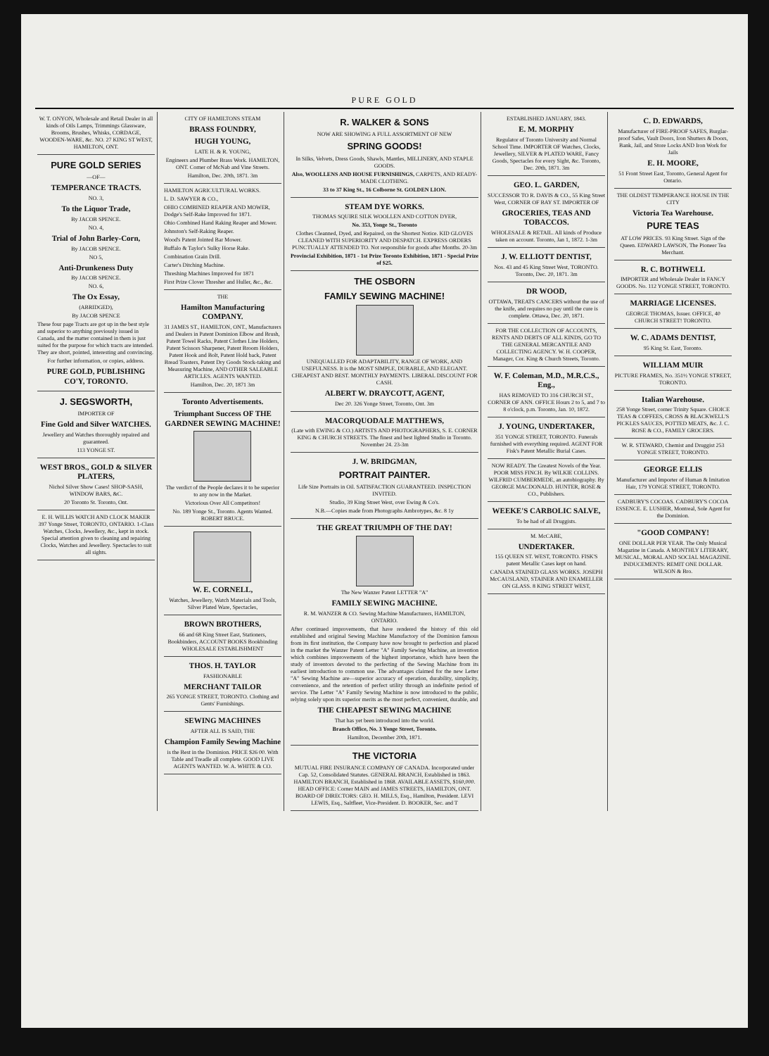PURE GOLD
W. T. ONYON, Wholesale and Retail Dealer in all kinds of Oils Lamps, Trimmings Glassware, Brooms, Brushes, Whisks, CORDAGE, WOODEN-WARE, &c. NO. 27 KING ST WEST, HAMILTON, ONT.
PURE GOLD SERIES
—OF—
TEMPERANCE TRACTS.
NO. 3,
To the Liquor Trade,
By JACOB SPENCE.
NO. 4,
Trial of John Barley-Corn,
By JACOB SPENCE.
NO 5,
Anti-Drunkeness Duty
By JACOB SPENCE.
NO. 6,
The Ox Essay,
(ABRIDGED),
By JACOB SPENCE
These four page Tracts are got up in the best style and superior to anything previously issued in Canada, and the matter contained in them is just suited for the purpose for which tracts are intended. They are short, pointed, interesting and convincing.
For further information, or copies, address.
PURE GOLD, PUBLISHING CO'Y, TORONTO.
J. SEGSWORTH,
IMPORTER OF
Fine Gold and Silver WATCHES.
Jewellery and Watches thoroughly repaired and guaranteed.
113 YONGE ST.
WEST BROS., GOLD & SILVER PLATERS,
Nichol Silver Show Cases! SHOP-SASH, WINDOW BARS, &C.
20 Toronto St. Toronto, Ont.
E. H. WILLIS WATCH AND CLOCK MAKER 397 Yonge Street, TORONTO, ONTARIO. 1-Class Watches, Clocks, Jewellery, &c., kept in stock. Special attention given to cleaning and repairing Clocks, Watches and Jewellery. Spectacles to suit all sights.
CITY OF HAMILTONS STEAM
BRASS FOUNDRY,
HUGH YOUNG,
LATE H. & R. YOUNG,
Engineers and Plumber Brass Work. HAMILTON, ONT. Corner of McNab and Vine Streets.
Hamilton, Dec. 20th, 1871. 3m
HAMILTON AGRICULTURAL WORKS.
L. D. SAWYER & CO.,
OHIO COMBINED REAPER AND MOWER, Dodge's Self-Rake Improved for 1871.
Ohio Combined Hand Raking Reaper and Mower.
Johnston's Self-Raking Reaper.
Wood's Patent Jointed Bar Mower.
Buffalo & Taylor's Sulky Horse Rake.
Combination Grain Drill.
Carter's Ditching Machine.
Threshing Machines Improved for 1871
First Prize Clover Thresher and Huller, &c., &c.
THE
Hamilton Manufacturing COMPANY.
31 JAMES ST., HAMILTON, ONT., Manufacturers and Dealers in Patent Dominion Elbow and Brush, Patent Towel Racks, Patent Clothes Line Holders, Patent Scissors Sharpener, Patent Broom Holders, Patent Hook and Bolt, Patent Hold back, Patent Bread Toasters, Patent Dry Goods Stock-taking and Measuring Machine, AND OTHER SALEABLE ARTICLES. AGENTS WANTED.
Hamilton, Dec. 20, 1871 3m
Toronto Advertisements.
Triumphant Success OF THE GARDNER SEWING MACHINE!
The verdict of the People declares it to be superior to any now in the Market.
Victorious Over All Competitors!
No. 189 Yonge St., Toronto. Agents Wanted. ROBERT BRUCE.
W. E. CORNELL,
Watches, Jewellery, Watch Materials and Tools, Silver Plated Ware, Spectacles,
BROWN BROTHERS,
66 and 68 King Street East, Stationers, Bookbinders, ACCOUNT BOOKS Bookbinding WHOLESALE ESTABLISHMENT
THOS. H. TAYLOR
FASHIONABLE
MERCHANT TAILOR
265 YONGE STREET, TORONTO. Clothing and Gents' Furnishings.
SEWING MACHINES
AFTER ALL IS SAID, THE
Champion Family Sewing Machine
is the Best in the Dominion. PRICE $26 00. With Table and Treadle all complete. GOOD LIVE AGENTS WANTED. W. A. WHITE & CO.
R. WALKER & SONS
NOW ARE SHOWING A FULL ASSORTMENT OF NEW
SPRING GOODS!
In Silks, Velvets, Dress Goods, Shawls, Mantles, MILLINERY, AND STAPLE GOODS.
Also, WOOLLENS AND HOUSE FURNISHINGS, CARPETS, AND READY-MADE CLOTHING.
33 to 37 King St., 16 Colborne St. GOLDEN LION.
STEAM DYE WORKS.
THOMAS SQUIRE SILK WOOLLEN AND COTTON DYER,
No. 353, Yonge St., Toronto
Clothes Cleanned, Dyed, and Repaired, on the Shortest Notice. KID GLOVES CLEANED WITH SUPERIORITY AND DESPATCH. EXPRESS ORDERS PUNCTUALLY ATTENDED TO. Not responsible for goods after Months. 20-3m
Provincial Exhibition, 1871 - 1st Prize Toronto Exhibition, 1871 - Special Prize of $25.
THE OSBORN
FAMILY SEWING MACHINE!
UNEQUALLED FOR ADAPTABILITY, RANGE OF WORK, AND USEFULNESS. It is the MOST SIMPLE, DURABLE, AND ELEGANT. CHEAPEST AND BEST. MONTHLY PAYMENTS. LIBERAL DISCOUNT FOR CASH.
ALBERT W. DRAYCOTT, AGENT,
Dec 20. 326 Yonge Street, Toronto, Ont. 3m
MACORQUODALE MATTHEWS,
(Late with EWING & CO.) ARTISTS AND PHOTOGRAPHERS, S. E. CORNER KING & CHURCH STREETS. The finest and best lighted Studio in Toronto. November 24. 23-3m
J. W. BRIDGMAN,
PORTRAIT PAINTER.
Life Size Portraits in Oil. SATISFACTION GUARANTEED. INSPECTION INVITED.
Studio, 39 King Street West, over Ewing & Co's.
N.B.—Copies made from Photographs Ambrotypes, &c. 8 1y
THE GREAT TRIUMPH OF THE DAY!
The New Wanzer Patent LETTER "A"
FAMILY SEWING MACHINE.
R. M. WANZER & CO. Sewing Machine Manufacturers, HAMILTON, ONTARIO.
After continued improvements, that have rendered the history of this old established and original Sewing Machine Manufactory of the Dominion famous from its first institution, the Company have now brought to perfection and placed in the market the Wanzer Patent Letter "A" Family Sewing Machine, an invention which combines improvements of the highest importance, which have been the study of inventors devoted to the perfecting of the Sewing Machine from its earliest introduction to common use. The advantages claimed for the new Letter "A" Sewing Machine are—superior accuracy of operation, durability, simplicity, convenience, and the retention of perfect utility through an indefinite period of service. The Letter "A" Family Sewing Machine is now introduced to the public, relying solely upon its superior merits as the most perfect, convenient, durable, and
THE CHEAPEST SEWING MACHINE
That has yet been introduced into the world.
Branch Office, No. 3 Yonge Street, Toronto.
Hamilton, December 20th, 1871.
THE VICTORIA
MUTUAL FIRE INSURANCE COMPANY OF CANADA. Incorporated under Cap. 52, Consolidated Statutes. GENERAL BRANCH, Established in 1863. HAMILTON BRANCH, Established in 1868. AVAILABLE ASSETS, $160,000. HEAD OFFICE: Corner MAIN and JAMES STREETS, HAMILTON, ONT. BOARD OF DIRECTORS: GEO. H. MILLS, Esq., Hamilton, President. LEVI LEWIS, Esq., Saltfleet, Vice-President. D. BOOKER, Sec. and T
ESTABLISHED JANUARY, 1843.
E. M. MORPHY
Regulator of Toronto University and Normal School Time. IMPORTER OF Watches, Clocks, Jewellery, SILVER & PLATED WARE, Fancy Goods, Spectacles for every Sight, &c. Toronto, Dec. 20th, 1871. 3m
GEO. L. GARDEN,
SUCCESSOR TO R. DAVIS & CO., 55 King Street West, CORNER OF BAY ST. IMPORTER OF
GROCERIES, TEAS AND TOBACCOS.
WHOLESALE & RETAIL. All kinds of Produce taken on account. Toronto, Jan 1, 1872. 1-3m
J. W. ELLIOTT DENTIST,
Nos. 43 and 45 King Street West, TORONTO. Toronto, Dec. 20, 1871. 3m
DR WOOD,
OTTAWA, TREATS CANCERS without the use of the knife, and requires no pay until the cure is complete. Ottawa, Dec. 20, 1871.
FOR THE COLLECTION OF ACCOUNTS, RENTS AND DEBTS OF ALL KINDS, GO TO THE GENERAL MERCANTILE AND COLLECTING AGENCY. W. H. COOPER, Manager, Cor. King & Church Streets, Toronto.
W. F. Coleman, M.D., M.R.C.S., Eng.,
HAS REMOVED TO 316 CHURCH ST., CORNER OF ANN. OFFICE Hours 2 to 5, and 7 to 8 o'clock, p.m. Toronto, Jan. 10, 1872.
J. YOUNG, UNDERTAKER,
351 YONGE STREET, TORONTO. Funerals furnished with everything required. AGENT FOR Fisk's Patent Metallic Burial Cases.
NOW READY. The Greatest Novels of the Year. POOR MISS FINCH. By WILKIE COLLINS. WILFRID CUMBERMEDE, an autobiography. By GEORGE MACDONALD. HUNTER, ROSE & CO., Publishers.
WEEKE'S CARBOLIC SALVE,
To be had of all Druggists.
M. McCABE,
UNDERTAKER.
155 QUEEN ST. WEST, TORONTO. FISK'S patent Metallic Cases kept on hand.
CANADA STAINED GLASS WORKS. JOSEPH McCAUSLAND, STAINER AND ENAMELLER ON GLASS. 8 KING STREET WEST,
C. D. EDWARDS,
Manufacturer of FIRE-PROOF SAFES, Burglar-proof Safes, Vault Doors, Iron Shutters & Doors, Bank, Jail, and Store Locks AND Iron Work for Jails
E. H. MOORE,
51 Front Street East, Toronto, General Agent for Ontario.
THE OLDEST TEMPERANCE HOUSE IN THE CITY
Victoria Tea Warehouse.
PURE TEAS
AT LOW PRICES. 93 King Street. Sign of the Queen. EDWARD LAWSON, The Pioneer Tea Merchant.
R. C. BOTHWELL
IMPORTER and Wholesale Dealer in FANCY GOODS. No. 112 YONGE STREET, TORONTO.
MARRIAGE LICENSES.
GEORGE THOMAS, Issuer. OFFICE, 40 CHURCH STREET! TORONTO.
W. C. ADAMS DENTIST,
95 King St. East, Toronto.
WILLIAM MUIR
PICTURE FRAMES, No. 351½ YONGE STREET, TORONTO.
Italian Warehouse.
258 Yonge Street, corner Trinity Square. CHOICE TEAS & COFFEES, CROSS & BLACKWELL'S PICKLES SAUCES, POTTED MEATS, &c. J. C. ROSE & CO., FAMILY GROCERS.
W. R. STEWARD, Chemist and Druggist 253 YONGE STREET, TORONTO.
GEORGE ELLIS
Manufacturer and Importer of Human & Imitation Hair, 179 YONGE STREET, TORONTO.
CADBURY'S COCOAS. CADBURY'S COCOA ESSENCE. E. LUSHER, Montreal, Sole Agent for the Dominion.
"GOOD COMPANY!
ONE DOLLAR PER YEAR. The Only Musical Magazine in Canada. A MONTHLY LITERARY, MUSICAL, MORAL AND SOCIAL MAGAZINE. INDUCEMENTS: REMIT ONE DOLLAR. WILSON & Bro.